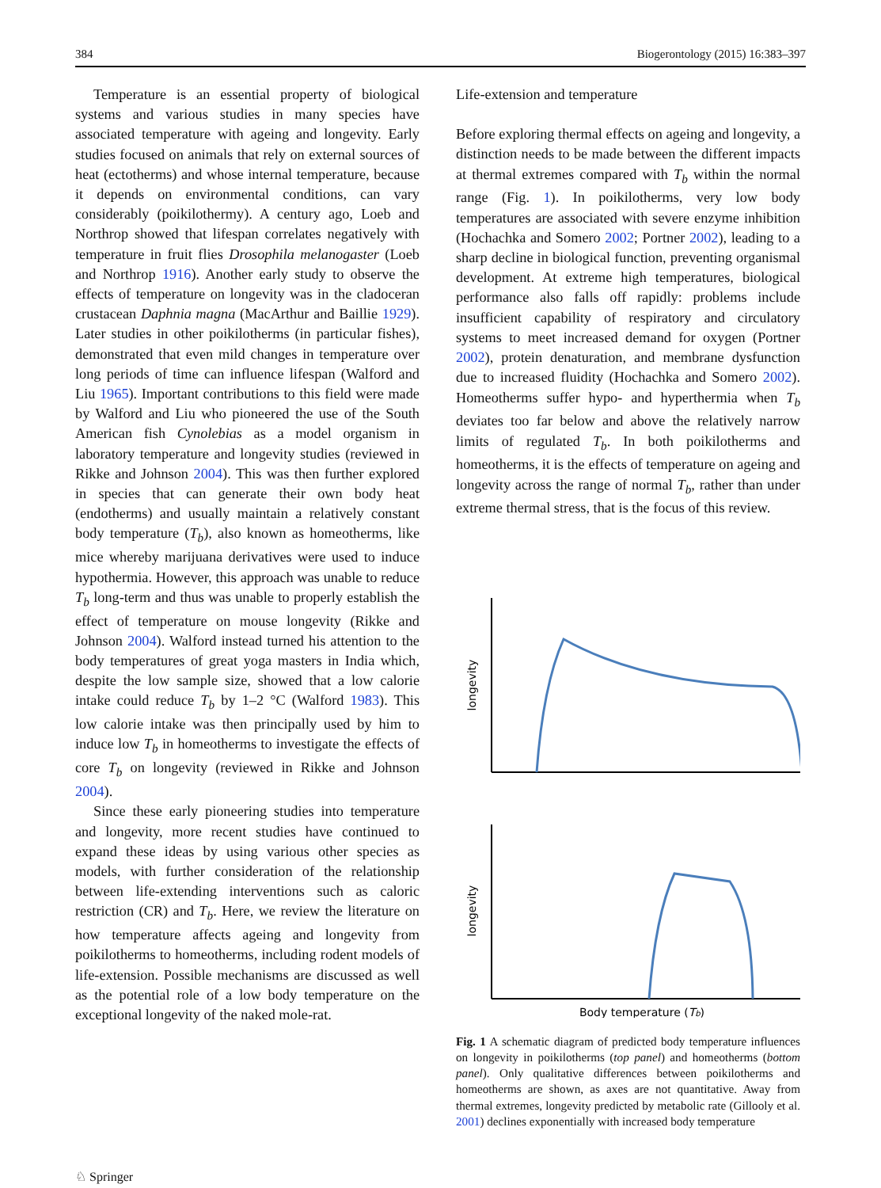384 Biogerontology (2015) 16:383–397
Temperature is an essential property of biological systems and various studies in many species have associated temperature with ageing and longevity. Early studies focused on animals that rely on external sources of heat (ectotherms) and whose internal temperature, because it depends on environmental conditions, can vary considerably (poikilothermy). A century ago, Loeb and Northrop showed that lifespan correlates negatively with temperature in fruit flies Drosophila melanogaster (Loeb and Northrop 1916). Another early study to observe the effects of temperature on longevity was in the cladoceran crustacean Daphnia magna (MacArthur and Baillie 1929). Later studies in other poikilotherms (in particular fishes), demonstrated that even mild changes in temperature over long periods of time can influence lifespan (Walford and Liu 1965). Important contributions to this field were made by Walford and Liu who pioneered the use of the South American fish Cynolebias as a model organism in laboratory temperature and longevity studies (reviewed in Rikke and Johnson 2004). This was then further explored in species that can generate their own body heat (endotherms) and usually maintain a relatively constant body temperature (T<sub>b</sub>), also known as homeotherms, like mice whereby marijuana derivatives were used to induce hypothermia. However, this approach was unable to reduce T<sub>b</sub> long-term and thus was unable to properly establish the effect of temperature on mouse longevity (Rikke and Johnson 2004). Walford instead turned his attention to the body temperatures of great yoga masters in India which, despite the low sample size, showed that a low calorie intake could reduce T<sub>b</sub> by 1–2 °C (Walford 1983). This low calorie intake was then principally used by him to induce low T<sub>b</sub> in homeotherms to investigate the effects of core T<sub>b</sub> on longevity (reviewed in Rikke and Johnson 2004).
Since these early pioneering studies into temperature and longevity, more recent studies have continued to expand these ideas by using various other species as models, with further consideration of the relationship between life-extending interventions such as caloric restriction (CR) and T<sub>b</sub>. Here, we review the literature on how temperature affects ageing and longevity from poikilotherms to homeotherms, including rodent models of life-extension. Possible mechanisms are discussed as well as the potential role of a low body temperature on the exceptional longevity of the naked mole-rat.
Life-extension and temperature
Before exploring thermal effects on ageing and longevity, a distinction needs to be made between the different impacts at thermal extremes compared with T<sub>b</sub> within the normal range (Fig. 1). In poikilotherms, very low body temperatures are associated with severe enzyme inhibition (Hochachka and Somero 2002; Portner 2002), leading to a sharp decline in biological function, preventing organismal development. At extreme high temperatures, biological performance also falls off rapidly: problems include insufficient capability of respiratory and circulatory systems to meet increased demand for oxygen (Portner 2002), protein denaturation, and membrane dysfunction due to increased fluidity (Hochachka and Somero 2002). Homeotherms suffer hypo- and hyperthermia when T<sub>b</sub> deviates too far below and above the relatively narrow limits of regulated T<sub>b</sub>. In both poikilotherms and homeotherms, it is the effects of temperature on ageing and longevity across the range of normal T<sub>b</sub>, rather than under extreme thermal stress, that is the focus of this review.
longevity
longevity
Body temperature (Tb)
Fig. 1 A schematic diagram of predicted body temperature influences on longevity in poikilotherms (top panel) and homeotherms (bottom panel). Only qualitative differences between poikilotherms and homeotherms are shown, as axes are not quantitative. Away from thermal extremes, longevity predicted by metabolic rate (Gillooly et al. 2001) declines exponentially with increased body temperature
♘ Springer